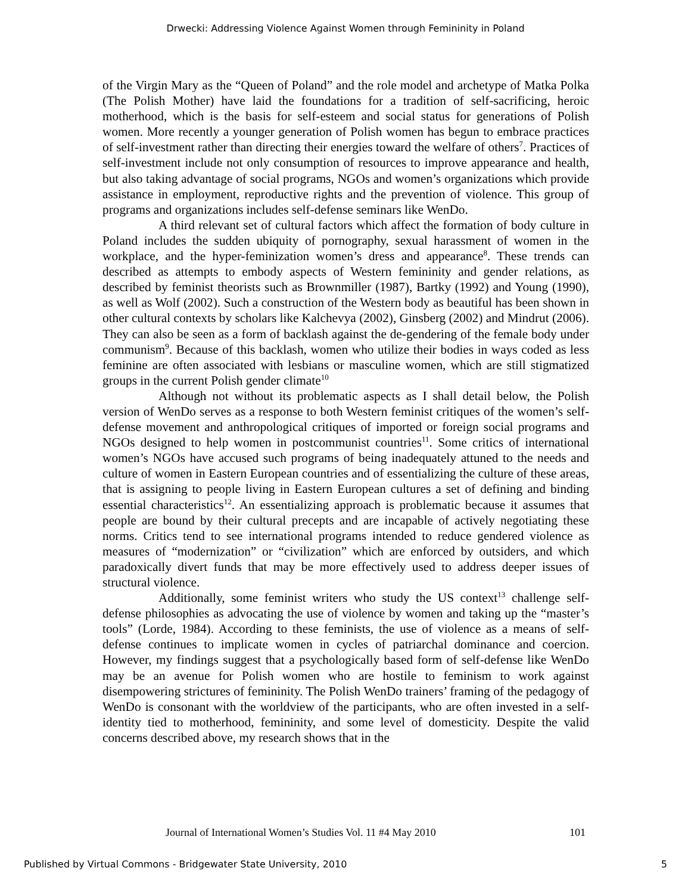Drwecki: Addressing Violence Against Women through Femininity in Poland
of the Virgin Mary as the “Queen of Poland” and the role model and archetype of Matka Polka (The Polish Mother) have laid the foundations for a tradition of self-sacrificing, heroic motherhood, which is the basis for self-esteem and social status for generations of Polish women. More recently a younger generation of Polish women has begun to embrace practices of self-investment rather than directing their energies toward the welfare of others<sup>7</sup>. Practices of self-investment include not only consumption of resources to improve appearance and health, but also taking advantage of social programs, NGOs and women’s organizations which provide assistance in employment, reproductive rights and the prevention of violence. This group of programs and organizations includes self-defense seminars like WenDo.
A third relevant set of cultural factors which affect the formation of body culture in Poland includes the sudden ubiquity of pornography, sexual harassment of women in the workplace, and the hyper-feminization women’s dress and appearance<sup>8</sup>. These trends can described as attempts to embody aspects of Western femininity and gender relations, as described by feminist theorists such as Brownmiller (1987), Bartky (1992) and Young (1990), as well as Wolf (2002). Such a construction of the Western body as beautiful has been shown in other cultural contexts by scholars like Kalchevya (2002), Ginsberg (2002) and Mindrut (2006). They can also be seen as a form of backlash against the de-gendering of the female body under communism<sup>9</sup>. Because of this backlash, women who utilize their bodies in ways coded as less feminine are often associated with lesbians or masculine women, which are still stigmatized groups in the current Polish gender climate<sup>10</sup>
Although not without its problematic aspects as I shall detail below, the Polish version of WenDo serves as a response to both Western feminist critiques of the women’s self-defense movement and anthropological critiques of imported or foreign social programs and NGOs designed to help women in postcommunist countries<sup>11</sup>. Some critics of international women’s NGOs have accused such programs of being inadequately attuned to the needs and culture of women in Eastern European countries and of essentializing the culture of these areas, that is assigning to people living in Eastern European cultures a set of defining and binding essential characteristics<sup>12</sup>. An essentializing approach is problematic because it assumes that people are bound by their cultural precepts and are incapable of actively negotiating these norms. Critics tend to see international programs intended to reduce gendered violence as measures of “modernization” or “civilization” which are enforced by outsiders, and which paradoxically divert funds that may be more effectively used to address deeper issues of structural violence.
Additionally, some feminist writers who study the US context<sup>13</sup> challenge self-defense philosophies as advocating the use of violence by women and taking up the “master’s tools” (Lorde, 1984). According to these feminists, the use of violence as a means of self-defense continues to implicate women in cycles of patriarchal dominance and coercion. However, my findings suggest that a psychologically based form of self-defense like WenDo may be an avenue for Polish women who are hostile to feminism to work against disempowering strictures of femininity. The Polish WenDo trainers’ framing of the pedagogy of WenDo is consonant with the worldview of the participants, who are often invested in a self-identity tied to motherhood, femininity, and some level of domesticity. Despite the valid concerns described above, my research shows that in the
Journal of International Women’s Studies Vol. 11 #4 May 2010 101
Published by Virtual Commons - Bridgewater State University, 2010 5